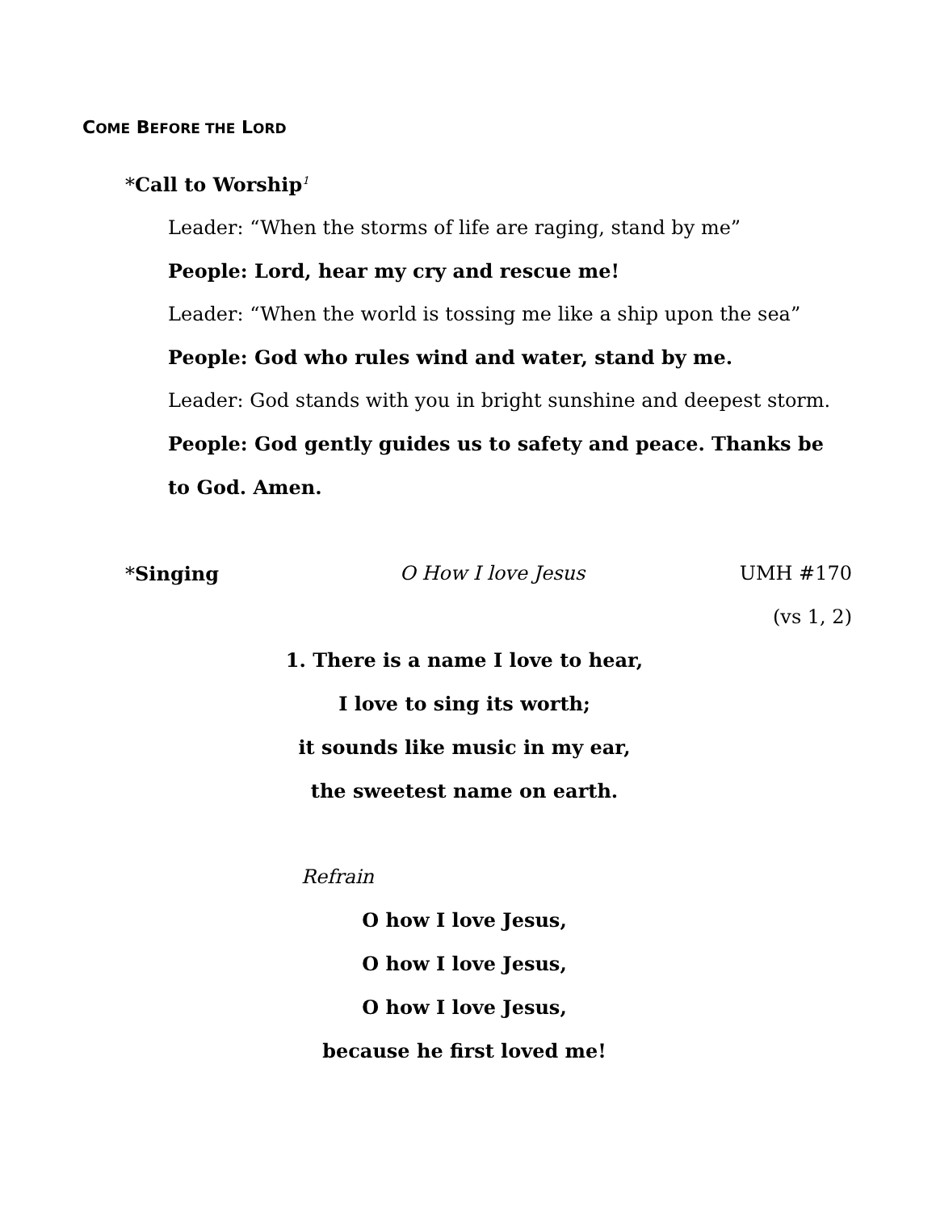COME BEFORE THE LORD
*Call to Worship<sup>1</sup>
Leader: “When the storms of life are raging, stand by me”
People: Lord, hear my cry and rescue me!
Leader: “When the world is tossing me like a ship upon the sea”
People: God who rules wind and water, stand by me.
Leader: God stands with you in bright sunshine and deepest storm.
People: God gently guides us to safety and peace. Thanks be to God. Amen.
*Singing O How I love Jesus UMH #170
(vs 1, 2)
1. There is a name I love to hear,
I love to sing its worth;
it sounds like music in my ear,
the sweetest name on earth.
Refrain
O how I love Jesus,
O how I love Jesus,
O how I love Jesus,
because he first loved me!